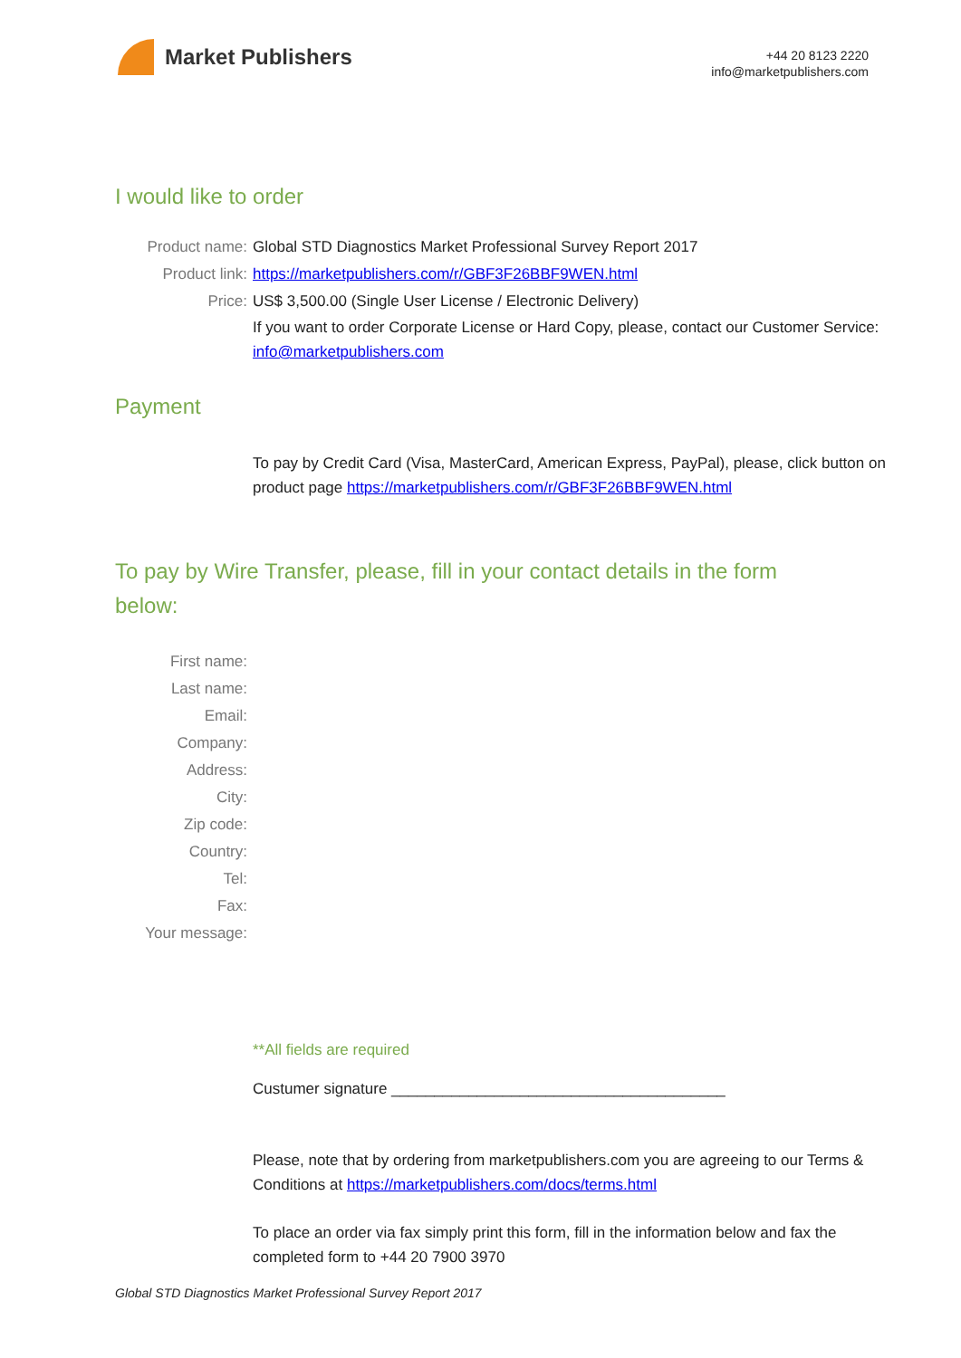Market Publishers
+44 20 8123 2220
info@marketpublishers.com
I would like to order
Product name: Global STD Diagnostics Market Professional Survey Report 2017
Product link: https://marketpublishers.com/r/GBF3F26BBF9WEN.html
Price: US$ 3,500.00 (Single User License / Electronic Delivery)
If you want to order Corporate License or Hard Copy, please, contact our Customer Service:
info@marketpublishers.com
Payment
To pay by Credit Card (Visa, MasterCard, American Express, PayPal), please, click button on product page https://marketpublishers.com/r/GBF3F26BBF9WEN.html
To pay by Wire Transfer, please, fill in your contact details in the form below:
First name:
Last name:
Email:
Company:
Address:
City:
Zip code:
Country:
Tel:
Fax:
Your message:
**All fields are required
Custumer signature _______________________________________
Please, note that by ordering from marketpublishers.com you are agreeing to our Terms & Conditions at https://marketpublishers.com/docs/terms.html
To place an order via fax simply print this form, fill in the information below and fax the completed form to +44 20 7900 3970
Global STD Diagnostics Market Professional Survey Report 2017